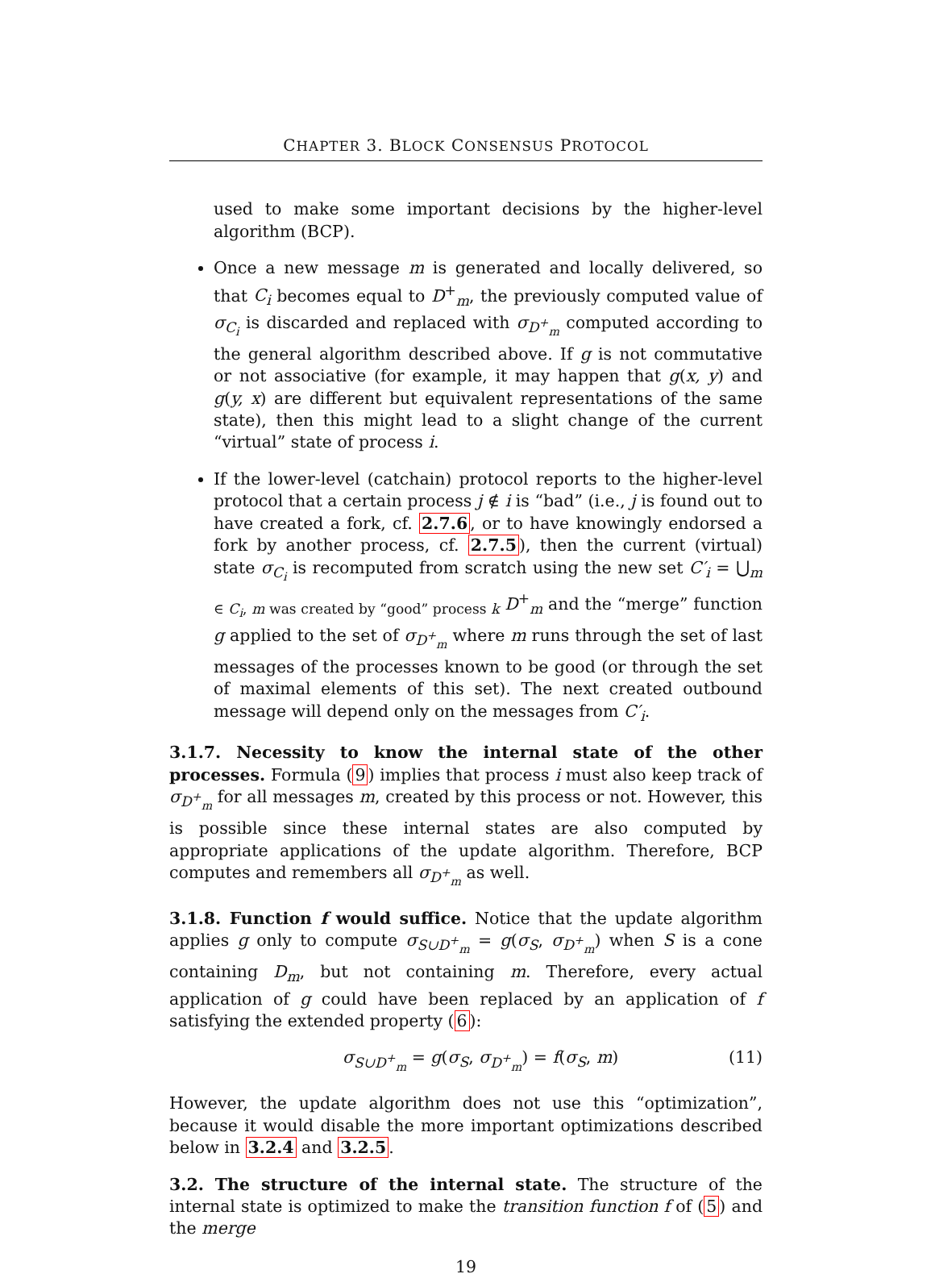CHAPTER 3. BLOCK CONSENSUS PROTOCOL
used to make some important decisions by the higher-level algorithm (BCP).
Once a new message m is generated and locally delivered, so that C<sub>i</sub> becomes equal to D<sup>+</sup><sub>m</sub>, the previously computed value of σ<sub>C<sub>i</sub></sub> is discarded and replaced with σ<sub>D<sup>+</sup><sub>m</sub></sub> computed according to the general algorithm described above. If g is not commutative or not associative (for example, it may happen that g(x, y) and g(y, x) are different but equivalent representations of the same state), then this might lead to a slight change of the current “virtual” state of process i.
If the lower-level (catchain) protocol reports to the higher-level protocol that a certain process j ∉ i is “bad” (i.e., j is found out to have created a fork, cf. 2.7.6, or to have knowingly endorsed a fork by another process, cf. 2.7.5), then the current (virtual) state σ<sub>C<sub>i</sub></sub> is recomputed from scratch using the new set C′<sub>i</sub> = ⋃<sub>m ∈ C<sub>i</sub>, m was created by “good” process k</sub> D<sup>+</sup><sub>m</sub> and the “merge” function g applied to the set of σ<sub>D<sup>+</sup><sub>m</sub></sub> where m runs through the set of last messages of the processes known to be good (or through the set of maximal elements of this set). The next created outbound message will depend only on the messages from C′<sub>i</sub>.
3.1.7. Necessity to know the internal state of the other processes. Formula (9) implies that process i must also keep track of σ<sub>D<sup>+</sup><sub>m</sub></sub> for all messages m, created by this process or not. However, this is possible since these internal states are also computed by appropriate applications of the update algorithm. Therefore, BCP computes and remembers all σ<sub>D<sup>+</sup><sub>m</sub></sub> as well.
3.1.8. Function f would suffice. Notice that the update algorithm applies g only to compute σ<sub>S∪D<sup>+</sup><sub>m</sub></sub> = g(σ<sub>S</sub>, σ<sub>D<sup>+</sup><sub>m</sub></sub>) when S is a cone containing D<sub>m</sub>, but not containing m. Therefore, every actual application of g could have been replaced by an application of f satisfying the extended property (6):
σ<sub>S∪D<sup>+</sup><sub>m</sub></sub> = g(σ<sub>S</sub>, σ<sub>D<sup>+</sup><sub>m</sub></sub>) = f(σ<sub>S</sub>, m) (11)
However, the update algorithm does not use this “optimization”, because it would disable the more important optimizations described below in 3.2.4 and 3.2.5.
3.2. The structure of the internal state. The structure of the internal state is optimized to make the transition function f of (5) and the merge
19